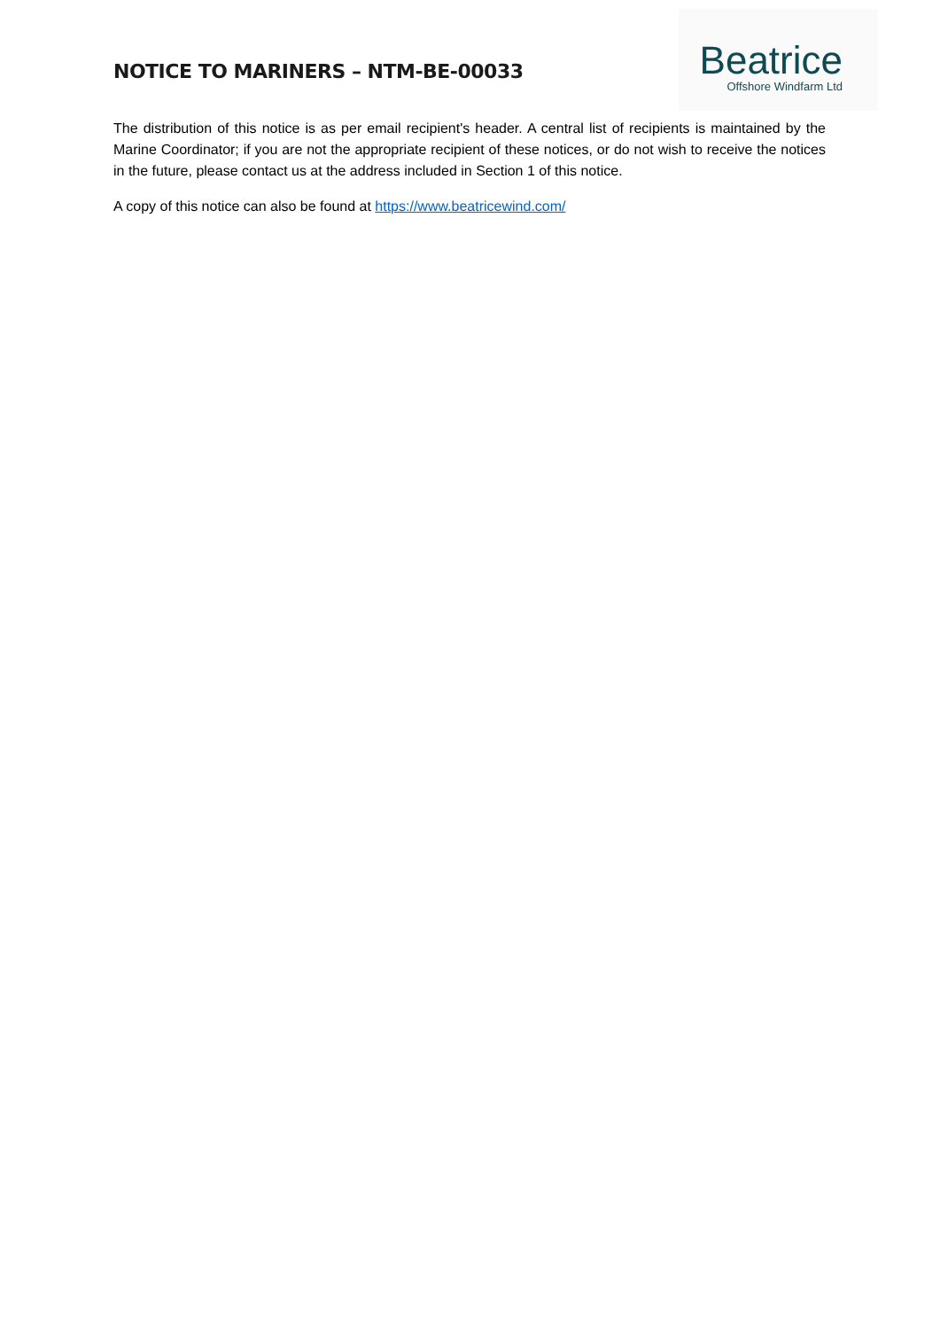NOTICE TO MARINERS – NTM-BE-00033
Beatrice
Offshore Windfarm Ltd
The distribution of this notice is as per email recipient's header. A central list of recipients is maintained by the Marine Coordinator; if you are not the appropriate recipient of these notices, or do not wish to receive the notices in the future, please contact us at the address included in Section 1 of this notice.
A copy of this notice can also be found at https://www.beatricewind.com/